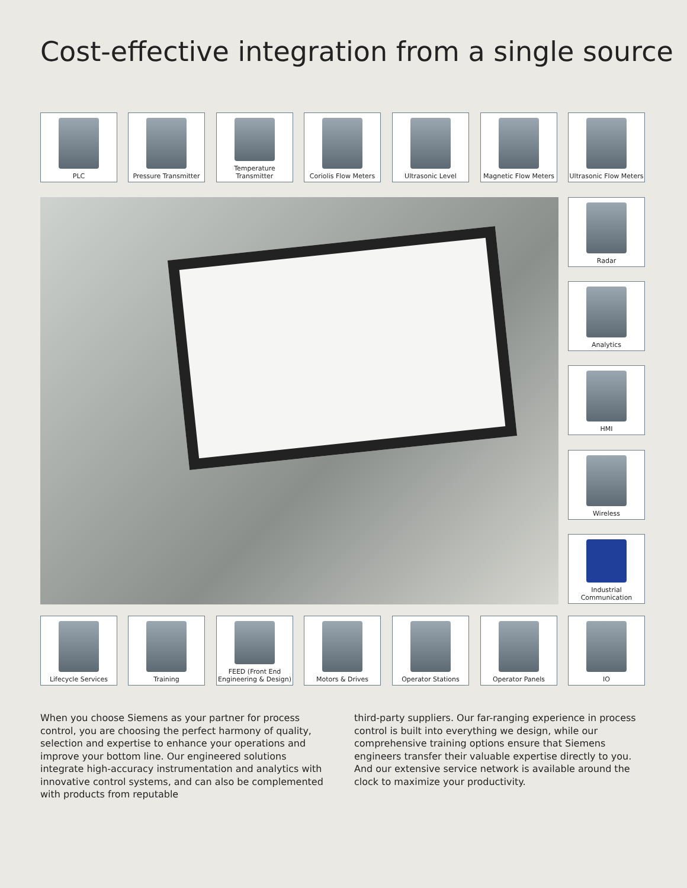Cost-effective integration from a single source
PLC
Pressure Transmitter
Temperature Transmitter
Coriolis Flow Meters
Ultrasonic Level
Magnetic Flow Meters
Ultrasonic Flow Meters
Radar
Analytics
HMI
Wireless
Industrial
Communication
Lifecycle Services Training
FEED (Front End
Engineering & Design)
Motors & Drives Operator Stations Operator Panels IO
When you choose Siemens as your partner for process control, you are choosing the perfect harmony of quality, selection and expertise to enhance your operations and improve your bottom line. Our engineered solutions integrate high-accuracy instrumentation and analytics with innovative control systems, and can also be complemented with products from reputable
third-party suppliers. Our far-ranging experience in process control is built into everything we design, while our comprehensive training options ensure that Siemens engineers transfer their valuable expertise directly to you. And our extensive service network is available around the clock to maximize your productivity.